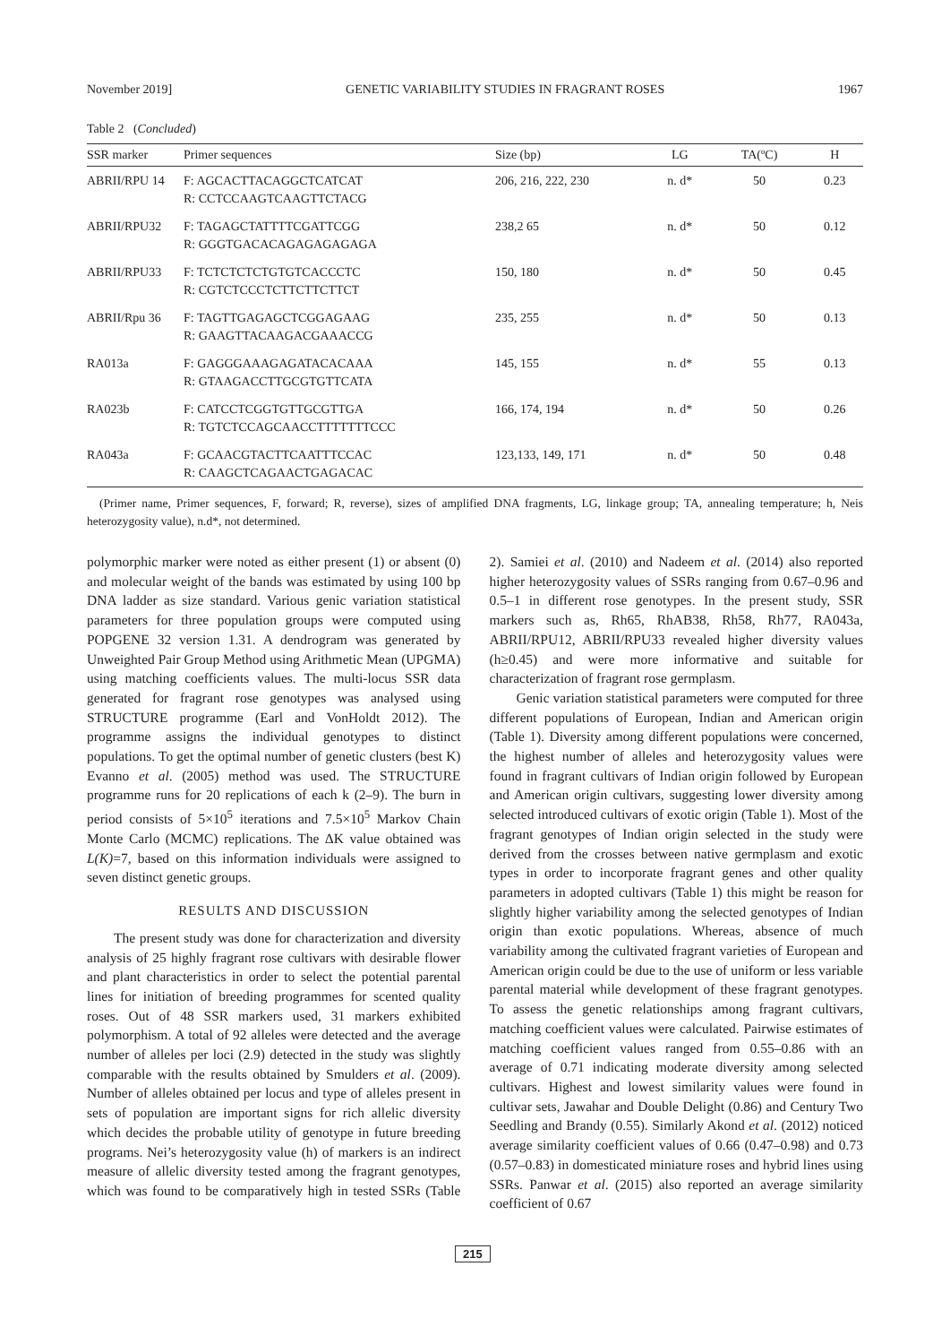November 2019] GENETIC VARIABILITY STUDIES IN FRAGRANT ROSES 1967
Table 2 (Concluded)
| SSR marker | Primer sequences | Size (bp) | LG | TA(ºC) | H |
| --- | --- | --- | --- | --- | --- |
| ABRII/RPU 14 | F: AGCACTTACAGGCTCATCAT R: CCTCCAAGTCAAGTTCTACG | 206, 216, 222, 230 | n. d* | 50 | 0.23 |
| ABRII/RPU32 | F: TAGAGCTATTTTCGATTCGG R: GGGTGACACAGAGAGAGAGA | 238,2 65 | n. d* | 50 | 0.12 |
| ABRII/RPU33 | F: TCTCTCTCTGTGTCACCCTC R: CGTCTCCCTCTTCTTCTTCT | 150, 180 | n. d* | 50 | 0.45 |
| ABRII/Rpu 36 | F: TAGTTGAGAGCTCGGAGAAG R: GAAGTTACAAGACGAAACCG | 235, 255 | n. d* | 50 | 0.13 |
| RA013a | F: GAGGGAAAGAGATACACAAA R: GTAAGACCTTGCGTGTTCATA | 145, 155 | n. d* | 55 | 0.13 |
| RA023b | F: CATCCTCGGTGTTGCGTTGA R: TGTCTCCAGCAACCTTTTTTTCCC | 166, 174, 194 | n. d* | 50 | 0.26 |
| RA043a | F: GCAACGTACTTCAATTTCCAC R: CAAGCTCAGAACTGAGACAC | 123,133, 149, 171 | n. d* | 50 | 0.48 |
(Primer name, Primer sequences, F, forward; R, reverse), sizes of amplified DNA fragments, LG, linkage group; TA, annealing temperature; h, Neis heterozygosity value), n.d*, not determined.
polymorphic marker were noted as either present (1) or absent (0) and molecular weight of the bands was estimated by using 100 bp DNA ladder as size standard. Various genic variation statistical parameters for three population groups were computed using POPGENE 32 version 1.31. A dendrogram was generated by Unweighted Pair Group Method using Arithmetic Mean (UPGMA) using matching coefficients values. The multi-locus SSR data generated for fragrant rose genotypes was analysed using STRUCTURE programme (Earl and VonHoldt 2012). The programme assigns the individual genotypes to distinct populations. To get the optimal number of genetic clusters (best K) Evanno et al. (2005) method was used. The STRUCTURE programme runs for 20 replications of each k (2–9). The burn in period consists of 5×10<sup>5</sup> iterations and 7.5×10<sup>5</sup> Markov Chain Monte Carlo (MCMC) replications. The ΔK value obtained was L(K)=7, based on this information individuals were assigned to seven distinct genetic groups.
RESULTS AND DISCUSSION
The present study was done for characterization and diversity analysis of 25 highly fragrant rose cultivars with desirable flower and plant characteristics in order to select the potential parental lines for initiation of breeding programmes for scented quality roses. Out of 48 SSR markers used, 31 markers exhibited polymorphism. A total of 92 alleles were detected and the average number of alleles per loci (2.9) detected in the study was slightly comparable with the results obtained by Smulders et al. (2009). Number of alleles obtained per locus and type of alleles present in sets of population are important signs for rich allelic diversity which decides the probable utility of genotype in future breeding programs. Nei’s heterozygosity value (h) of markers is an indirect measure of allelic diversity tested among the fragrant genotypes, which was found to be comparatively high in tested SSRs (Table 2). Samiei et al. (2010) and Nadeem et al. (2014) also reported higher heterozygosity values of SSRs ranging from 0.67–0.96 and 0.5–1 in different rose genotypes. In the present study, SSR markers such as, Rh65, RhAB38, Rh58, Rh77, RA043a, ABRII/RPU12, ABRII/RPU33 revealed higher diversity values (h≥0.45) and were more informative and suitable for characterization of fragrant rose germplasm.
Genic variation statistical parameters were computed for three different populations of European, Indian and American origin (Table 1). Diversity among different populations were concerned, the highest number of alleles and heterozygosity values were found in fragrant cultivars of Indian origin followed by European and American origin cultivars, suggesting lower diversity among selected introduced cultivars of exotic origin (Table 1). Most of the fragrant genotypes of Indian origin selected in the study were derived from the crosses between native germplasm and exotic types in order to incorporate fragrant genes and other quality parameters in adopted cultivars (Table 1) this might be reason for slightly higher variability among the selected genotypes of Indian origin than exotic populations. Whereas, absence of much variability among the cultivated fragrant varieties of European and American origin could be due to the use of uniform or less variable parental material while development of these fragrant genotypes. To assess the genetic relationships among fragrant cultivars, matching coefficient values were calculated. Pairwise estimates of matching coefficient values ranged from 0.55–0.86 with an average of 0.71 indicating moderate diversity among selected cultivars. Highest and lowest similarity values were found in cultivar sets, Jawahar and Double Delight (0.86) and Century Two Seedling and Brandy (0.55). Similarly Akond et al. (2012) noticed average similarity coefficient values of 0.66 (0.47–0.98) and 0.73 (0.57–0.83) in domesticated miniature roses and hybrid lines using SSRs. Panwar et al. (2015) also reported an average similarity coefficient of 0.67
215